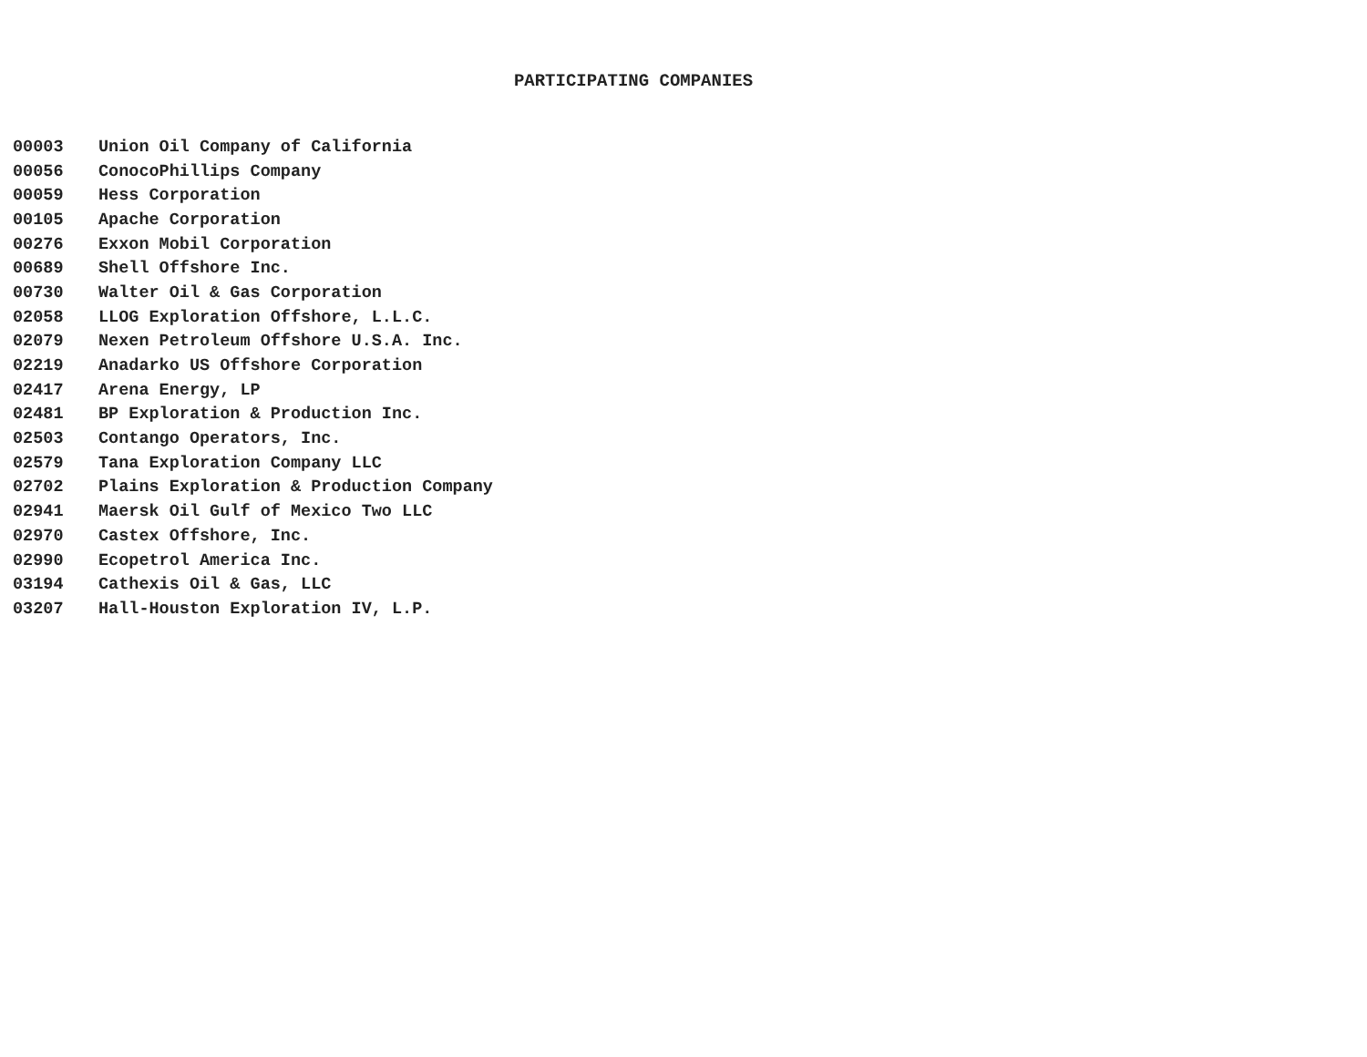PARTICIPATING COMPANIES
| 00003 | Union Oil Company of California |
| 00056 | ConocoPhillips Company |
| 00059 | Hess Corporation |
| 00105 | Apache Corporation |
| 00276 | Exxon Mobil Corporation |
| 00689 | Shell Offshore Inc. |
| 00730 | Walter Oil & Gas Corporation |
| 02058 | LLOG Exploration Offshore, L.L.C. |
| 02079 | Nexen Petroleum Offshore U.S.A. Inc. |
| 02219 | Anadarko US Offshore Corporation |
| 02417 | Arena Energy, LP |
| 02481 | BP Exploration & Production Inc. |
| 02503 | Contango Operators, Inc. |
| 02579 | Tana Exploration Company LLC |
| 02702 | Plains Exploration & Production Company |
| 02941 | Maersk Oil Gulf of Mexico Two LLC |
| 02970 | Castex Offshore, Inc. |
| 02990 | Ecopetrol America Inc. |
| 03194 | Cathexis Oil & Gas, LLC |
| 03207 | Hall-Houston Exploration IV, L.P. |